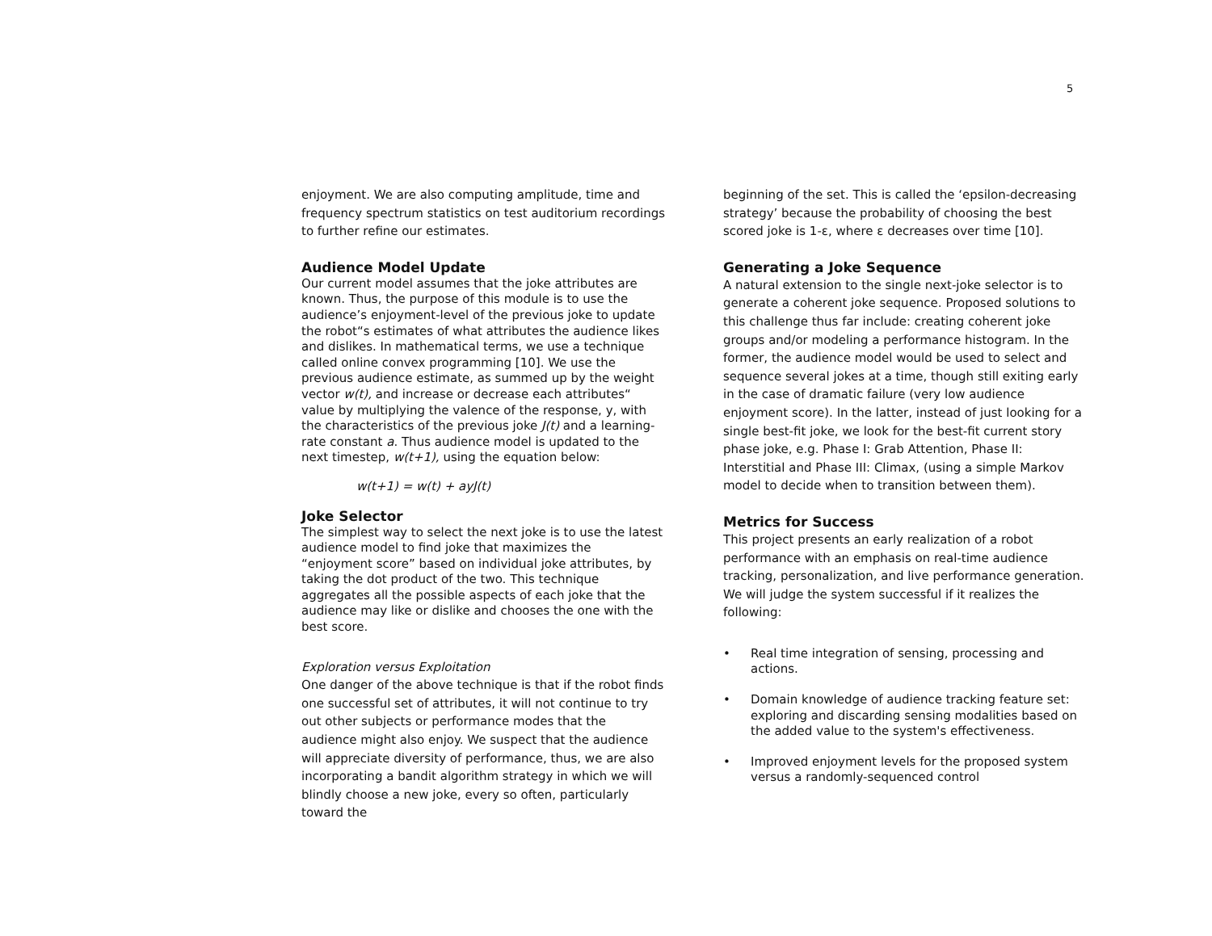5
enjoyment. We are also computing amplitude, time and frequency spectrum statistics on test auditorium recordings to further refine our estimates.
Audience Model Update
Our current model assumes that the joke attributes are known. Thus, the purpose of this module is to use the audience’s enjoyment-level of the previous joke to update the robot“s estimates of what attributes the audience likes and dislikes. In mathematical terms, we use a technique called online convex programming [10]. We use the previous audience estimate, as summed up by the weight vector w(t), and increase or decrease each attributes“ value by multiplying the valence of the response, y, with the characteristics of the previous joke J(t) and a learning-rate constant a. Thus audience model is updated to the next timestep, w(t+1), using the equation below:
w(t+1) = w(t) + ayJ(t)
Joke Selector
The simplest way to select the next joke is to use the latest audience model to find joke that maximizes the “enjoyment score” based on individual joke attributes, by taking the dot product of the two. This technique aggregates all the possible aspects of each joke that the audience may like or dislike and chooses the one with the best score.
Exploration versus Exploitation
One danger of the above technique is that if the robot finds one successful set of attributes, it will not continue to try out other subjects or performance modes that the audience might also enjoy. We suspect that the audience will appreciate diversity of performance, thus, we are also incorporating a bandit algorithm strategy in which we will blindly choose a new joke, every so often, particularly toward the
beginning of the set. This is called the ‘epsilon-decreasing strategy’ because the probability of choosing the best scored joke is 1-ε, where ε decreases over time [10].
Generating a Joke Sequence
A natural extension to the single next-joke selector is to generate a coherent joke sequence. Proposed solutions to this challenge thus far include: creating coherent joke groups and/or modeling a performance histogram. In the former, the audience model would be used to select and sequence several jokes at a time, though still exiting early in the case of dramatic failure (very low audience enjoyment score). In the latter, instead of just looking for a single best-fit joke, we look for the best-fit current story phase joke, e.g. Phase I: Grab Attention, Phase II: Interstitial and Phase III: Climax, (using a simple Markov model to decide when to transition between them).
Metrics for Success
This project presents an early realization of a robot performance with an emphasis on real-time audience tracking, personalization, and live performance generation. We will judge the system successful if it realizes the following:
• Real time integration of sensing, processing and actions.
• Domain knowledge of audience tracking feature set: exploring and discarding sensing modalities based on the added value to the system's effectiveness.
• Improved enjoyment levels for the proposed system versus a randomly-sequenced control